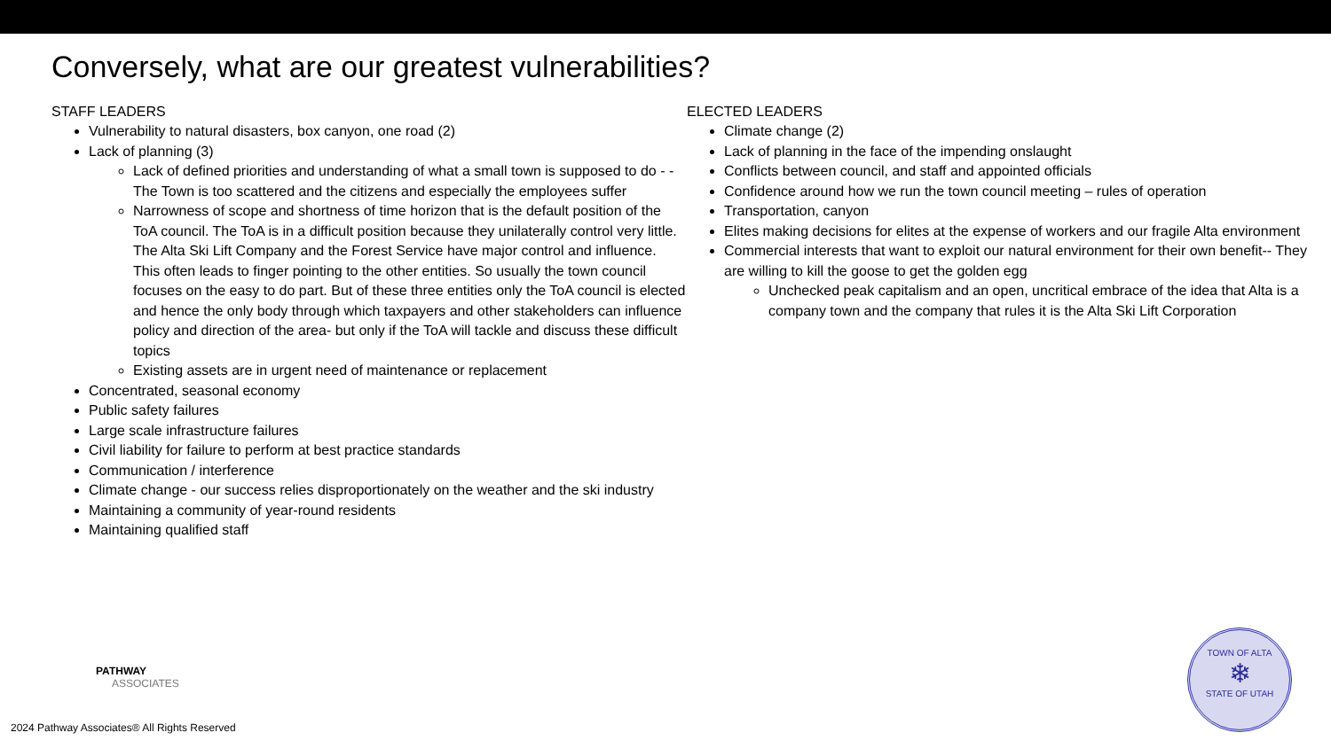Conversely, what are our greatest vulnerabilities?
STAFF LEADERS
Vulnerability to natural disasters, box canyon, one road (2)
Lack of planning (3)
Lack of defined priorities and understanding of what a small town is supposed to do - - The Town is too scattered and the citizens and especially the employees suffer
Narrowness of scope and shortness of time horizon that is the default position of the ToA council. The ToA is in a difficult position because they unilaterally control very little. The Alta Ski Lift Company and the Forest Service have major control and influence. This often leads to finger pointing to the other entities. So usually the town council focuses on the easy to do part. But of these three entities only the ToA council is elected and hence the only body through which taxpayers and other stakeholders can influence policy and direction of the area- but only if the ToA will tackle and discuss these difficult topics
Existing assets are in urgent need of maintenance or replacement
Concentrated, seasonal economy
Public safety failures
Large scale infrastructure failures
Civil liability for failure to perform at best practice standards
Communication / interference
Climate change - our success relies disproportionately on the weather and the ski industry
Maintaining a community of year-round residents
Maintaining qualified staff
ELECTED LEADERS
Climate change (2)
Lack of planning in the face of the impending onslaught
Conflicts between council, and staff and appointed officials
Confidence around how we run the town council meeting – rules of operation
Transportation, canyon
Elites making decisions for elites at the expense of workers and our fragile Alta environment
Commercial interests that want to exploit our natural environment for their own benefit-- They are willing to kill the goose to get the golden egg
Unchecked peak capitalism and an open, uncritical embrace of the idea that Alta is a company town and the company that rules it is the Alta Ski Lift Corporation
PATHWAY
ASSOCIATES
2024 Pathway Associates® All Rights Reserved
TOWN OF ALTA
❄
STATE OF UTAH